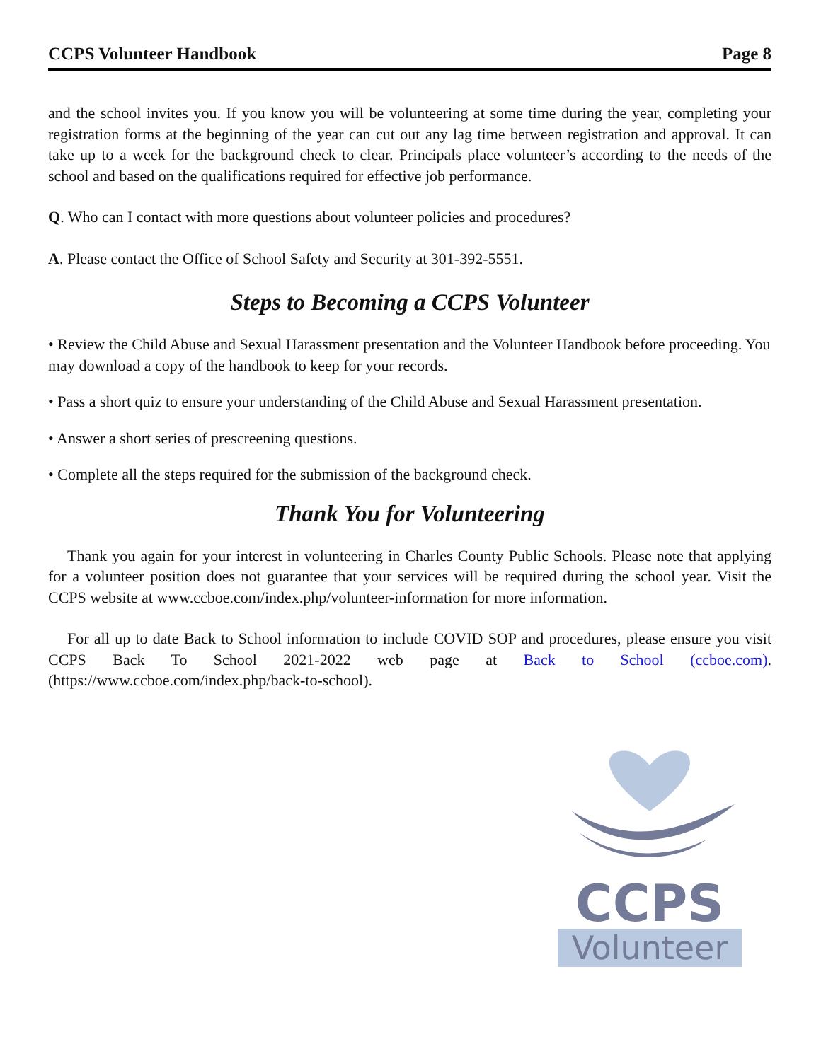CCPS Volunteer Handbook Page 8
and the school invites you. If you know you will be volunteering at some time during the year, completing your registration forms at the beginning of the year can cut out any lag time between registration and approval. It can take up to a week for the background check to clear. Principals place volunteer’s according to the needs of the school and based on the qualifications required for effective job performance.
Q. Who can I contact with more questions about volunteer policies and procedures?
A. Please contact the Office of School Safety and Security at 301-392-5551.
Steps to Becoming a CCPS Volunteer
• Review the Child Abuse and Sexual Harassment presentation and the Volunteer Handbook before proceeding. You may download a copy of the handbook to keep for your records.
• Pass a short quiz to ensure your understanding of the Child Abuse and Sexual Harassment presentation.
• Answer a short series of prescreening questions.
• Complete all the steps required for the submission of the background check.
Thank You for Volunteering
Thank you again for your interest in volunteering in Charles County Public Schools. Please note that applying for a volunteer position does not guarantee that your services will be required during the school year. Visit the CCPS website at www.ccboe.com/index.php/volunteer-information for more information.
For all up to date Back to School information to include COVID SOP and procedures, please ensure you visit CCPS Back To School 2021-2022 web page at Back to School (ccboe.com). (https://www.ccboe.com/index.php/back-to-school).
CCPS
Volunteer